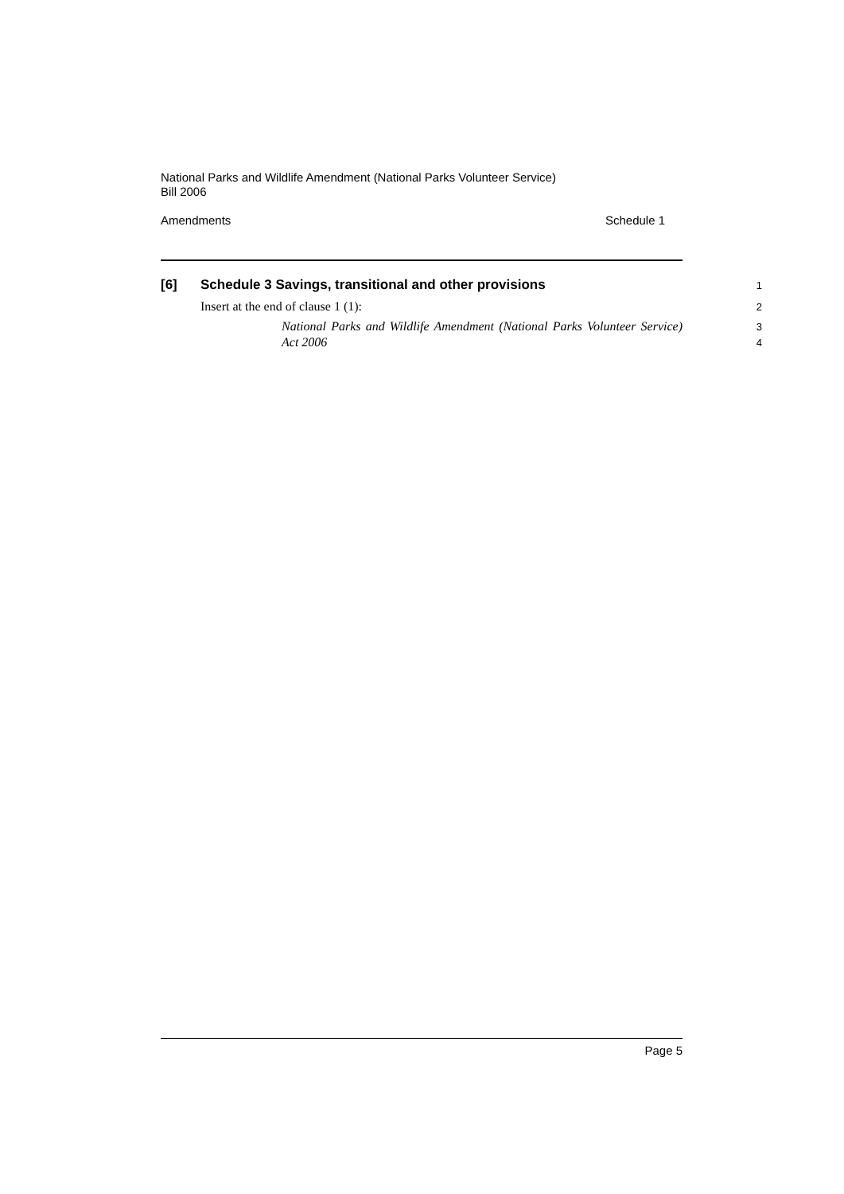National Parks and Wildlife Amendment (National Parks Volunteer Service)
Bill 2006
Amendments Schedule 1
[6] Schedule 3 Savings, transitional and other provisions
1
Insert at the end of clause 1 (1):
2
National Parks and Wildlife Amendment (National Parks Volunteer Service) Act 2006
3
4
Page 5